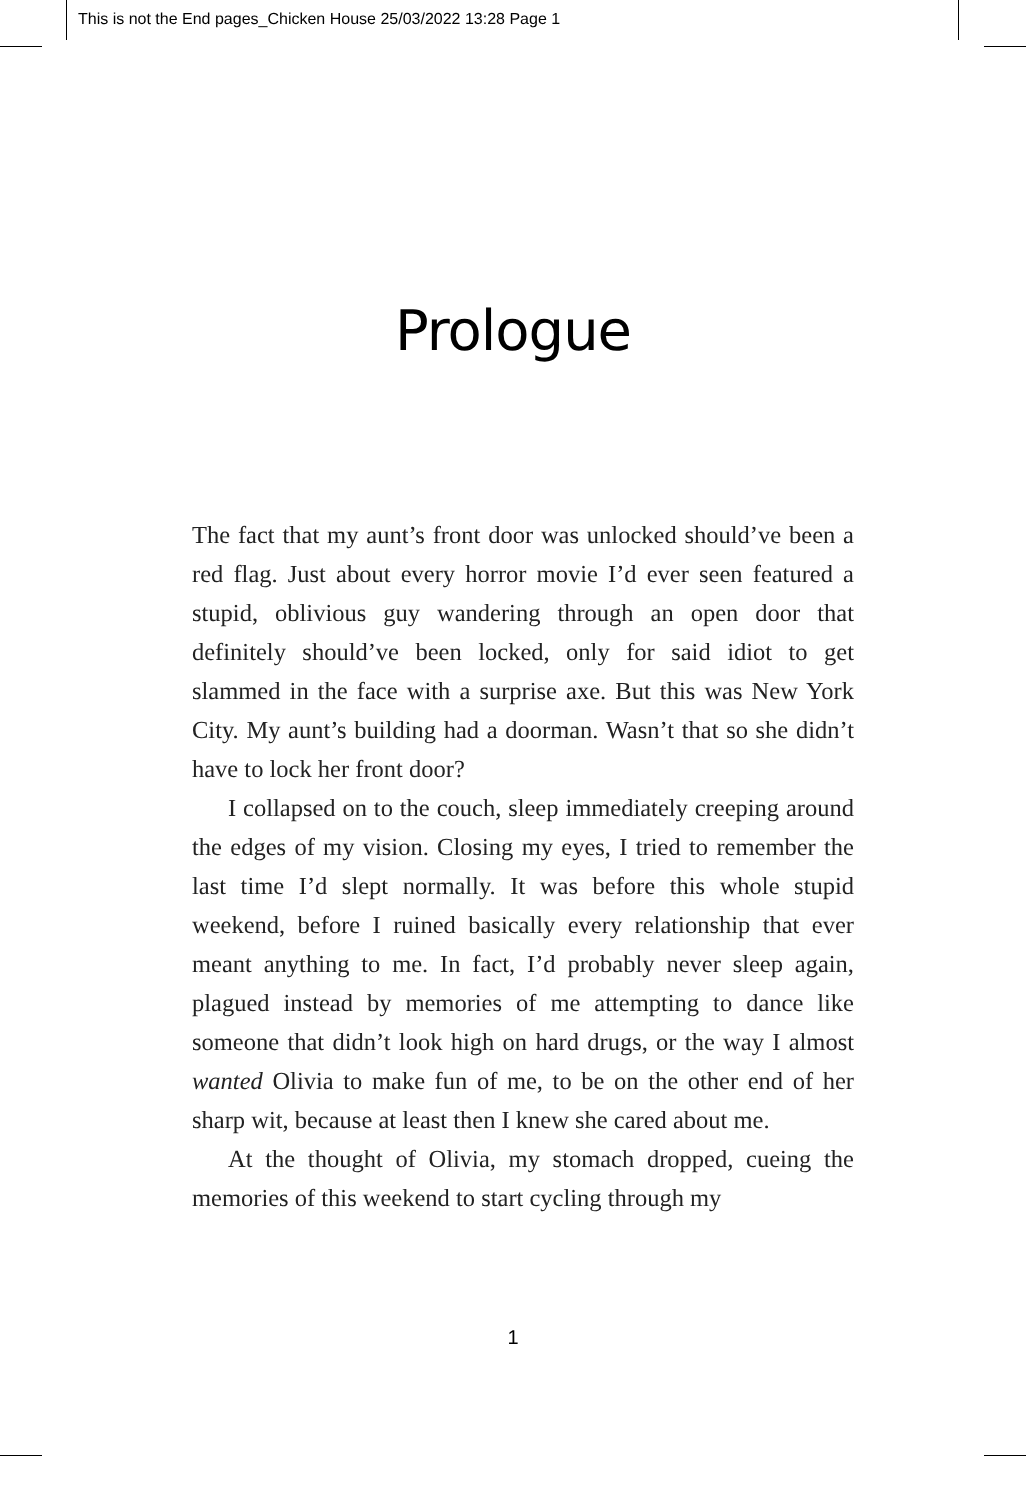This is not the End pages_Chicken House 25/03/2022 13:28 Page 1
Prologue
The fact that my aunt’s front door was unlocked should’ve been a red flag. Just about every horror movie I’d ever seen featured a stupid, oblivious guy wandering through an open door that definitely should’ve been locked, only for said idiot to get slammed in the face with a surprise axe. But this was New York City. My aunt’s building had a doorman. Wasn’t that so she didn’t have to lock her front door?
I collapsed on to the couch, sleep immediately creeping around the edges of my vision. Closing my eyes, I tried to remember the last time I’d slept normally. It was before this whole stupid weekend, before I ruined basically every relationship that ever meant anything to me. In fact, I’d probably never sleep again, plagued instead by memories of me attempting to dance like someone that didn’t look high on hard drugs, or the way I almost wanted Olivia to make fun of me, to be on the other end of her sharp wit, because at least then I knew she cared about me.
At the thought of Olivia, my stomach dropped, cueing the memories of this weekend to start cycling through my
1